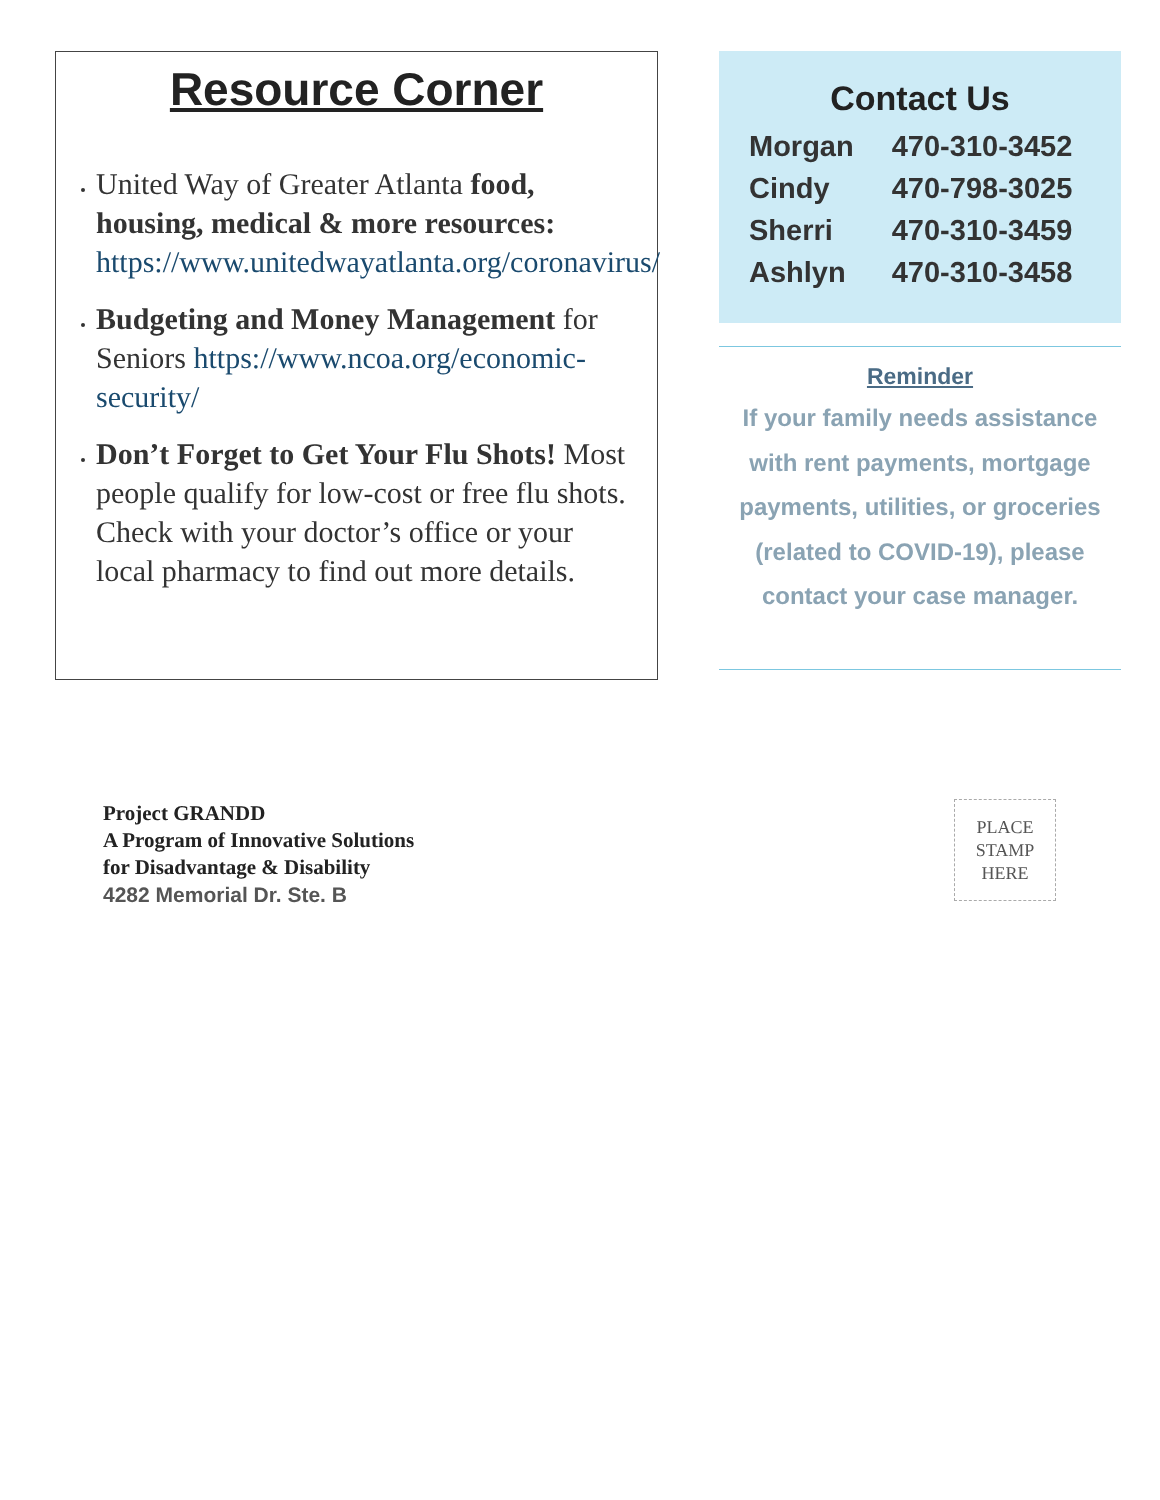Resource Corner
United Way of Greater Atlanta food, housing, medical & more resources: https://www.unitedwayatlanta.org/coronavirus/
Budgeting and Money Management for Seniors https://www.ncoa.org/economic-security/
Don’t Forget to Get Your Flu Shots! Most people qualify for low-cost or free flu shots. Check with your doctor’s office or your local pharmacy to find out more details.
Contact Us
| Morgan | 470-310-3452 |
| Cindy | 470-798-3025 |
| Sherri | 470-310-3459 |
| Ashlyn | 470-310-3458 |
Reminder
If your family needs assistance with rent payments, mortgage payments, utilities, or groceries (related to COVID-19), please contact your case manager.
Project GRANDD
A Program of Innovative Solutions
for Disadvantage & Disability
4282 Memorial Dr. Ste. B
PLACE
STAMP
HERE